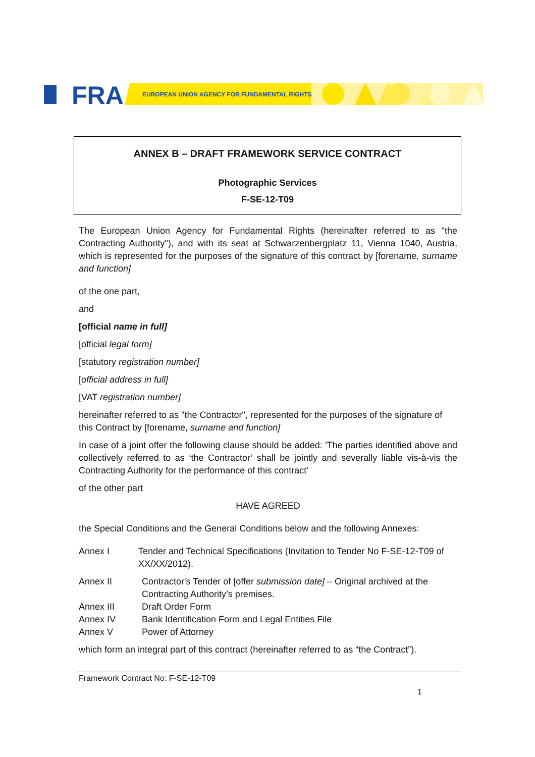FRA
EUROPEAN UNION AGENCY FOR FUNDAMENTAL RIGHTS
ANNEX B – DRAFT FRAMEWORK SERVICE CONTRACT
Photographic Services
F-SE-12-T09
The European Union Agency for Fundamental Rights (hereinafter referred to as "the Contracting Authority"), and with its seat at Schwarzenbergplatz 11, Vienna 1040, Austria, which is represented for the purposes of the signature of this contract by [forename, surname and function]
of the one part,
and
[official name in full]
[official legal form]
[statutory registration number]
[official address in full]
[VAT registration number]
hereinafter referred to as "the Contractor", represented for the purposes of the signature of this Contract by [forename, surname and function]
In case of a joint offer the following clause should be added: 'The parties identified above and collectively referred to as ‘the Contractor’ shall be jointly and severally liable vis-à-vis the Contracting Authority for the performance of this contract'
of the other part
HAVE AGREED
the Special Conditions and the General Conditions below and the following Annexes:
Annex I Tender and Technical Specifications (Invitation to Tender No F-SE-12-T09 of XX/XX/2012).
Annex II Contractor's Tender of [offer submission date] – Original archived at the Contracting Authority’s premises.
Annex III Draft Order Form
Annex IV Bank Identification Form and Legal Entities File
Annex V Power of Attorney
which form an integral part of this contract (hereinafter referred to as “the Contract”).
Framework Contract No: F-SE-12-T09
1